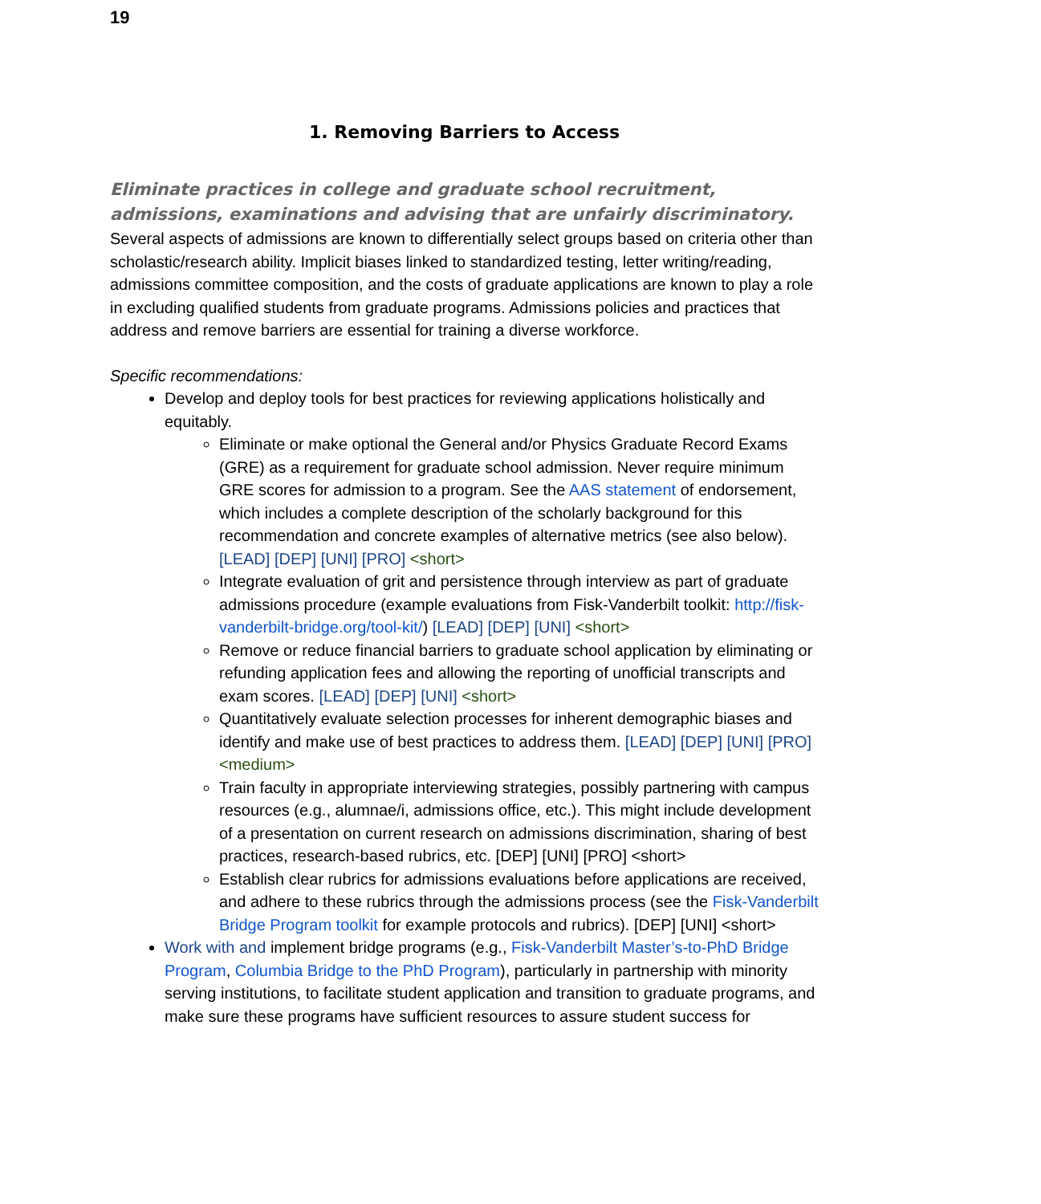19
1. Removing Barriers to Access
Eliminate practices in college and graduate school recruitment, admissions, examinations and advising that are unfairly discriminatory.
Several aspects of admissions are known to differentially select groups based on criteria other than scholastic/research ability. Implicit biases linked to standardized testing, letter writing/reading, admissions committee composition, and the costs of graduate applications are known to play a role in excluding qualified students from graduate programs. Admissions policies and practices that address and remove barriers are essential for training a diverse workforce.
Specific recommendations:
Develop and deploy tools for best practices for reviewing applications holistically and equitably.
Eliminate or make optional the General and/or Physics Graduate Record Exams (GRE) as a requirement for graduate school admission. Never require minimum GRE scores for admission to a program. See the AAS statement of endorsement, which includes a complete description of the scholarly background for this recommendation and concrete examples of alternative metrics (see also below). [LEAD] [DEP] [UNI] [PRO] <short>
Integrate evaluation of grit and persistence through interview as part of graduate admissions procedure (example evaluations from Fisk-Vanderbilt toolkit: http://fisk-vanderbilt-bridge.org/tool-kit/) [LEAD] [DEP] [UNI] <short>
Remove or reduce financial barriers to graduate school application by eliminating or refunding application fees and allowing the reporting of unofficial transcripts and exam scores. [LEAD] [DEP] [UNI] <short>
Quantitatively evaluate selection processes for inherent demographic biases and identify and make use of best practices to address them. [LEAD] [DEP] [UNI] [PRO] <medium>
Train faculty in appropriate interviewing strategies, possibly partnering with campus resources (e.g., alumnae/i, admissions office, etc.). This might include development of a presentation on current research on admissions discrimination, sharing of best practices, research-based rubrics, etc. [DEP] [UNI] [PRO] <short>
Establish clear rubrics for admissions evaluations before applications are received, and adhere to these rubrics through the admissions process (see the Fisk-Vanderbilt Bridge Program toolkit for example protocols and rubrics). [DEP] [UNI] <short>
Work with and implement bridge programs (e.g., Fisk-Vanderbilt Master’s-to-PhD Bridge Program, Columbia Bridge to the PhD Program), particularly in partnership with minority serving institutions, to facilitate student application and transition to graduate programs, and make sure these programs have sufficient resources to assure student success for